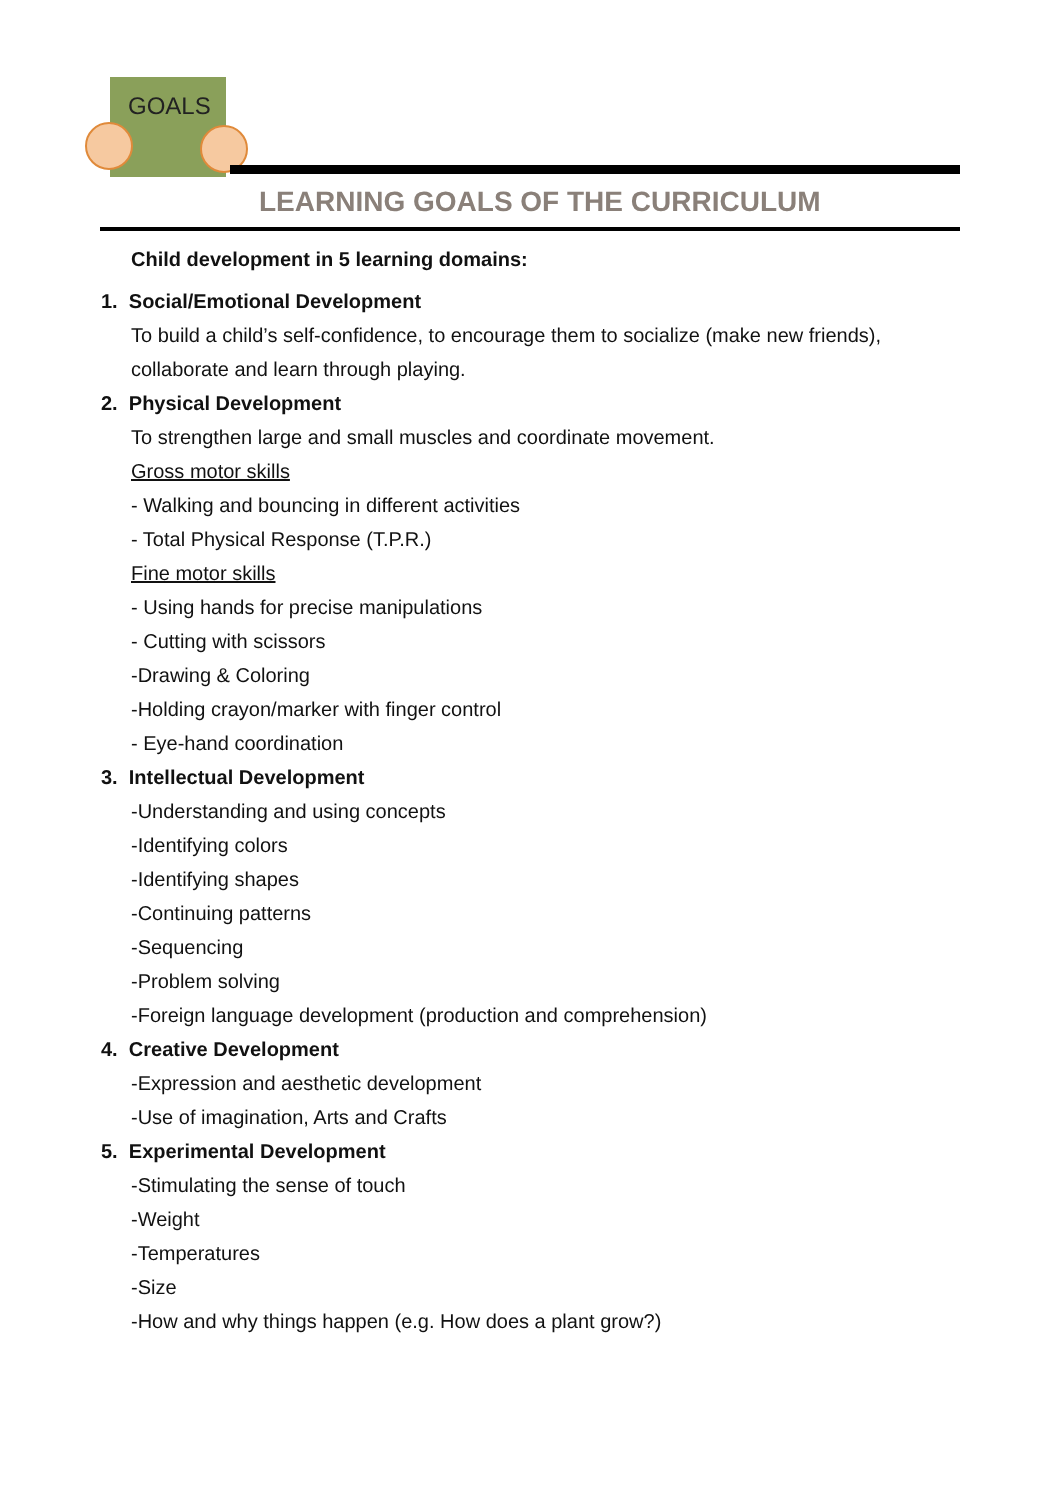GOALS
LEARNING GOALS OF THE CURRICULUM
Child development in 5 learning domains:
1. Social/Emotional Development
To build a child’s self-confidence, to encourage them to socialize (make new friends),
collaborate and learn through playing.
2. Physical Development
To strengthen large and small muscles and coordinate movement.
Gross motor skills
- Walking and bouncing in different activities
- Total Physical Response (T.P.R.)
Fine motor skills
- Using hands for precise manipulations
- Cutting with scissors
-Drawing & Coloring
-Holding crayon/marker with finger control
- Eye-hand coordination
3. Intellectual Development
-Understanding and using concepts
-Identifying colors
-Identifying shapes
-Continuing patterns
-Sequencing
-Problem solving
-Foreign language development (production and comprehension)
4. Creative Development
-Expression and aesthetic development
-Use of imagination, Arts and Crafts
5. Experimental Development
-Stimulating the sense of touch
-Weight
-Temperatures
-Size
-How and why things happen (e.g. How does a plant grow?)